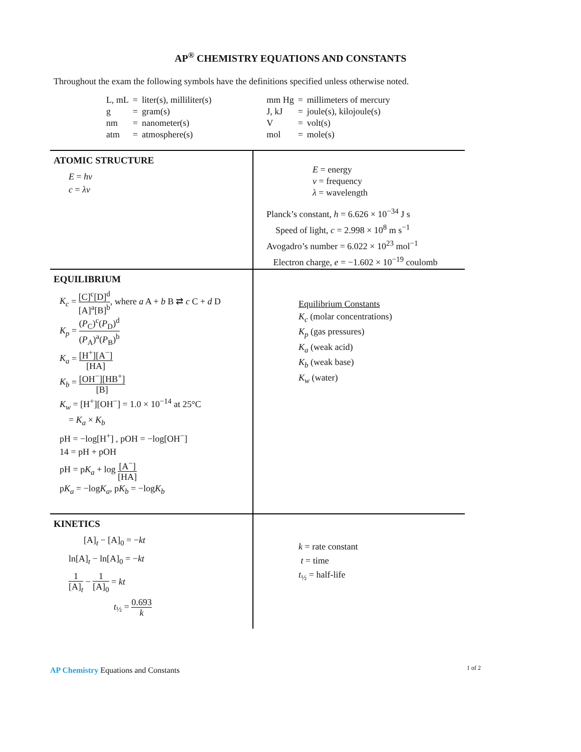AP<sup>®</sup> CHEMISTRY EQUATIONS AND CONSTANTS
Throughout the exam the following symbols have the definitions specified unless otherwise noted.
| L, mL | = | liter(s), milliliter(s) |
| g | = | gram(s) |
| nm | = | nanometer(s) |
| atm | = | atmosphere(s) |
| mm Hg | = | millimeters of mercury |
| J, kJ | = | joule(s), kilojoule(s) |
| V | = | volt(s) |
| mol | = | mole(s) |
ATOMIC STRUCTURE
E = hν
c = λν
E = energy
ν = frequency
λ = wavelength
Planck’s constant, h = 6.626 × 10<sup>−34</sup> J s
Speed of light, c = 2.998 × 10<sup>8</sup> m s<sup>−1</sup>
Avogadro’s number = 6.022 × 10<sup>23</sup> mol<sup>−1</sup>
Electron charge, e = −1.602 × 10<sup>−19</sup> coulomb
EQUILIBRIUM
K<sub>c</sub> = [C]<sup>c</sup>[D]<sup>d</sup> [A]<sup>a</sup>[B]<sup>b</sup>, where a A + b B ⇄ c C + d D
K<sub>p</sub> = (P<sub>C</sub>)<sup>c</sup>(P<sub>D</sub>)<sup>d</sup> (P<sub>A</sub>)<sup>a</sup>(P<sub>B</sub>)<sup>b</sup>
K<sub>a</sub> = [H<sup>+</sup>][A<sup>−</sup>] [HA]
K<sub>b</sub> = [OH<sup>−</sup>][HB<sup>+</sup>] [B]
K<sub>w</sub> = [H<sup>+</sup>][OH<sup>−</sup>] = 1.0 × 10<sup>−14</sup> at 25°C
= K<sub>a</sub> × K<sub>b</sub>
pH = −log[H<sup>+</sup>] , pOH = −log[OH<sup>−</sup>]
14 = pH + pOH
pH = pK<sub>a</sub> + log [A<sup>−</sup>] [HA]
pK<sub>a</sub> = −logK<sub>a</sub>, pK<sub>b</sub> = −logK<sub>b</sub>
Equilibrium Constants
K<sub>c</sub> (molar concentrations)
K<sub>p</sub> (gas pressures)
K<sub>a</sub> (weak acid)
K<sub>b</sub> (weak base)
K<sub>w</sub> (water)
KINETICS
[A]<sub>t</sub> − [A]<sub>0</sub> = −kt
ln[A]<sub>t</sub> − ln[A]<sub>0</sub> = −kt
1 [A]<sub>t</sub> − 1 [A]<sub>0</sub> = kt
t<sub>½</sub> = 0.693 k
k = rate constant
t = time
t<sub>½</sub> = half-life
AP Chemistry Equations and Constants
1 of 2